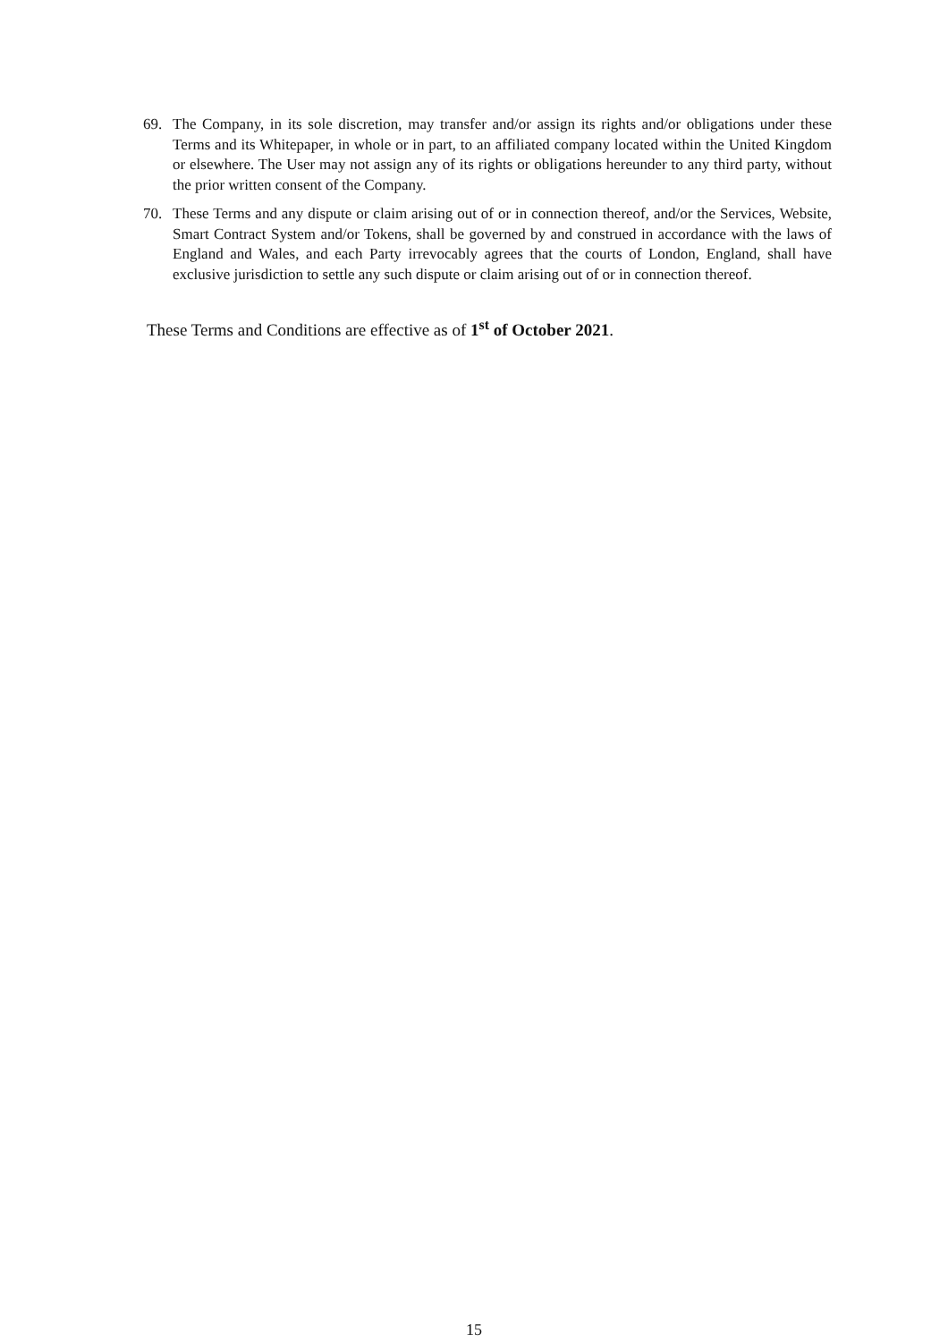69. The Company, in its sole discretion, may transfer and/or assign its rights and/or obligations under these Terms and its Whitepaper, in whole or in part, to an affiliated company located within the United Kingdom or elsewhere. The User may not assign any of its rights or obligations hereunder to any third party, without the prior written consent of the Company.
70. These Terms and any dispute or claim arising out of or in connection thereof, and/or the Services, Website, Smart Contract System and/or Tokens, shall be governed by and construed in accordance with the laws of England and Wales, and each Party irrevocably agrees that the courts of London, England, shall have exclusive jurisdiction to settle any such dispute or claim arising out of or in connection thereof.
These Terms and Conditions are effective as of 1<sup>st</sup> of October 2021.
15